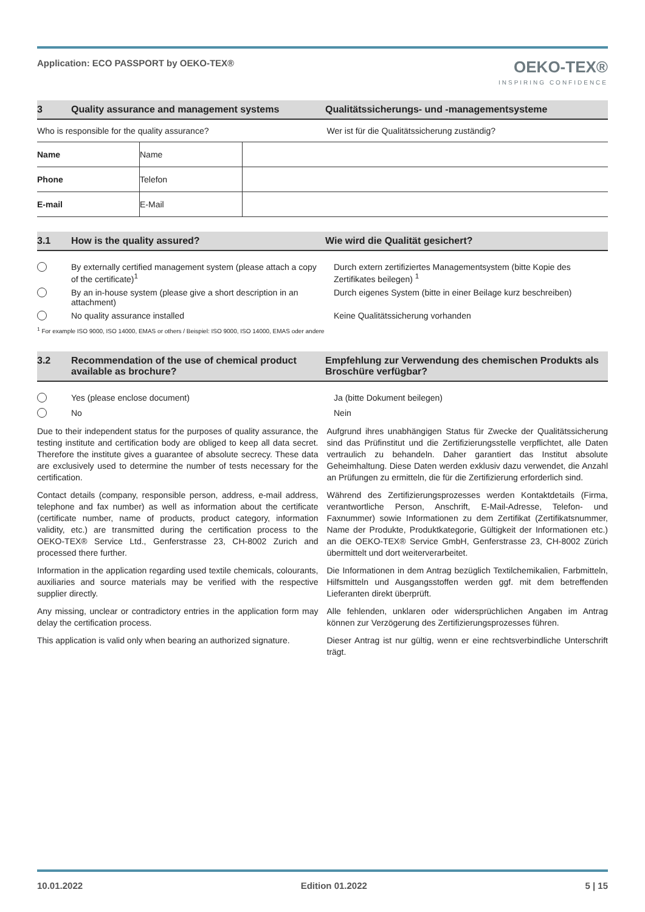Application: ECO PASSPORT by OEKO‑TEX®
OEKO-TEX®
INSPIRING CONFIDENCE
3 Quality assurance and management systems Qualitätssicherungs- und -managementsysteme
Who is responsible for the quality assurance?
Wer ist für die Qualitätssicherung zuständig?
| Name | Name | |
| Phone | Telefon | |
| E-mail | E-Mail | |
3.1 How is the quality assured? Wie wird die Qualität gesichert?
By externally certified management system (please attach a copy of the certificate)<sup>1</sup>
Durch extern zertifiziertes Managementsystem (bitte Kopie des Zertifikates beilegen) <sup>1</sup>
By an in-house system (please give a short description in an attachment)
Durch eigenes System (bitte in einer Beilage kurz beschreiben)
No quality assurance installed Keine Qualitätssicherung vorhanden
<sup>1</sup> For example ISO 9000, ISO 14000, EMAS or others / Beispiel: ISO 9000, ISO 14000, EMAS oder andere
3.2 Recommendation of the use of chemical product available as brochure?
Empfehlung zur Verwendung des chemischen Produkts als Broschüre verfügbar?
Yes (please enclose document) Ja (bitte Dokument beilegen)
No Nein
Due to their independent status for the purposes of quality assurance, the testing institute and certification body are obliged to keep all data secret. Therefore the institute gives a guarantee of absolute secrecy. These data are exclusively used to determine the number of tests necessary for the certification.
Aufgrund ihres unabhängigen Status für Zwecke der Qualitätssicherung sind das Prüfinstitut und die Zertifizierungsstelle verpflichtet, alle Daten vertraulich zu behandeln. Daher garantiert das Institut absolute Geheimhaltung. Diese Daten werden exklusiv dazu verwendet, die Anzahl an Prüfungen zu ermitteln, die für die Zertifizierung erforderlich sind.
Contact details (company, responsible person, address, e‑mail address, telephone and fax number) as well as information about the certificate (certificate number, name of products, product category, information validity, etc.) are transmitted during the certification process to the OEKO‑TEX® Service Ltd., Genferstrasse 23, CH-8002 Zurich and processed there further.
Während des Zertifizierungsprozesses werden Kontaktdetails (Firma, verantwortliche Person, Anschrift, E‑Mail‑Adresse, Telefon‑ und Faxnummer) sowie Informationen zu dem Zertifikat (Zertifikatsnummer, Name der Produkte, Produktkategorie, Gültigkeit der Informationen etc.) an die OEKO‑TEX® Service GmbH, Genferstrasse 23, CH-8002 Zürich übermittelt und dort weiterverarbeitet.
Information in the application regarding used textile chemicals, colourants, auxiliaries and source materials may be verified with the respective supplier directly.
Die Informationen in dem Antrag bezüglich Textilchemikalien, Farbmitteln, Hilfsmitteln und Ausgangsstoffen werden ggf. mit dem betreffenden Lieferanten direkt überprüft.
Any missing, unclear or contradictory entries in the application form may delay the certification process.
Alle fehlenden, unklaren oder widersprüchlichen Angaben im Antrag können zur Verzögerung des Zertifizierungsprozesses führen.
This application is valid only when bearing an authorized signature.
Dieser Antrag ist nur gültig, wenn er eine rechtsverbindliche Unterschrift trägt.
10.01.2022 Edition 01.2022 5 | 15